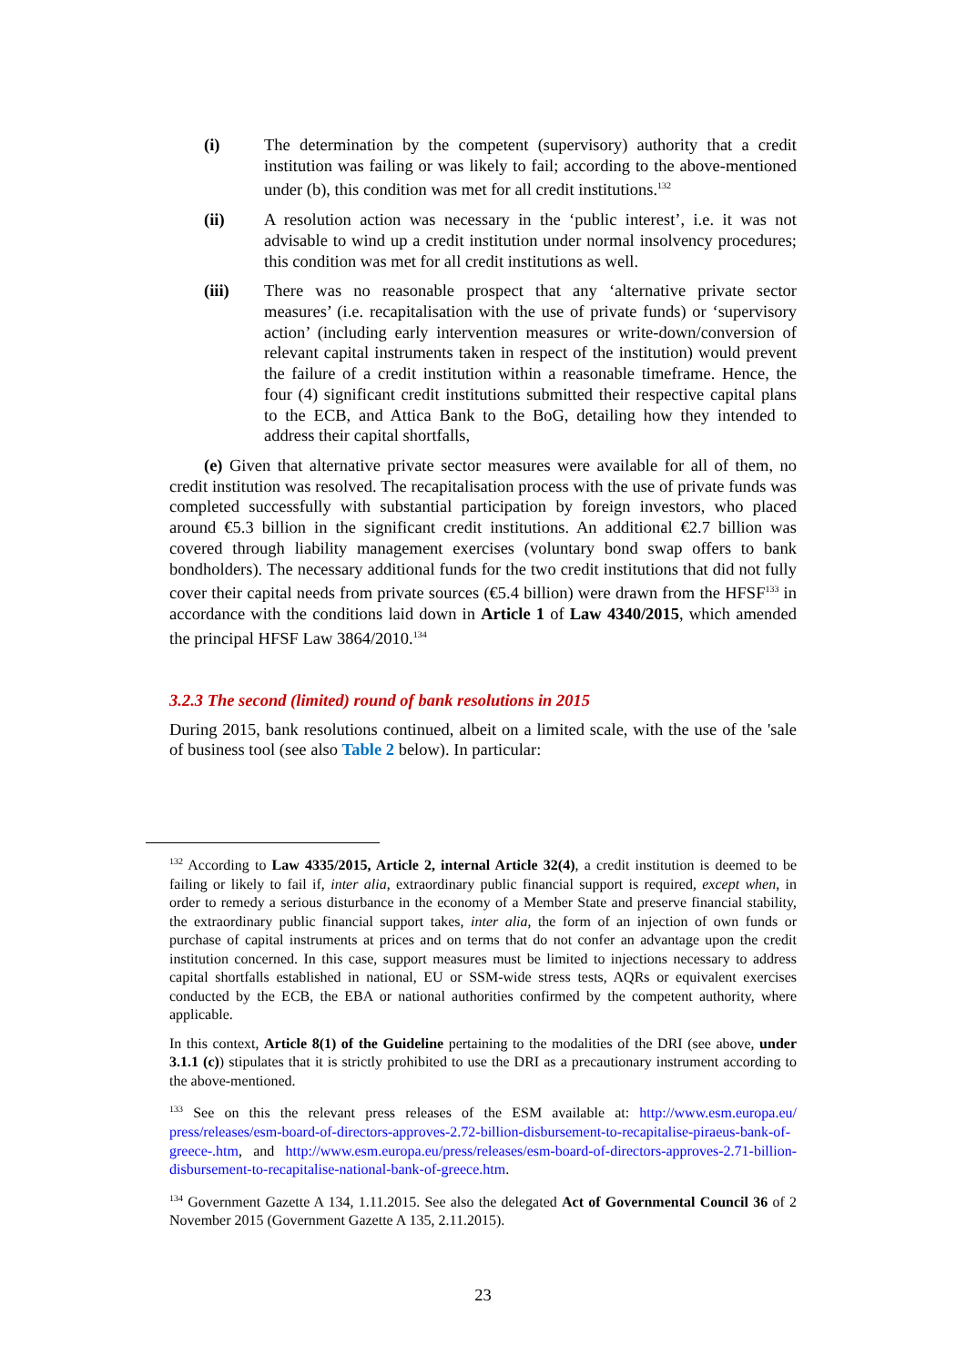(i) The determination by the competent (supervisory) authority that a credit institution was failing or was likely to fail; according to the above-mentioned under (b), this condition was met for all credit institutions.<sup>132</sup>
(ii) A resolution action was necessary in the ‘public interest’, i.e. it was not advisable to wind up a credit institution under normal insolvency procedures; this condition was met for all credit institutions as well.
(iii) There was no reasonable prospect that any ‘alternative private sector measures’ (i.e. recapitalisation with the use of private funds) or ‘supervisory action’ (including early intervention measures or write-down/conversion of relevant capital instruments taken in respect of the institution) would prevent the failure of a credit institution within a reasonable timeframe. Hence, the four (4) significant credit institutions submitted their respective capital plans to the ECB, and Attica Bank to the BoG, detailing how they intended to address their capital shortfalls,
(e) Given that alternative private sector measures were available for all of them, no credit institution was resolved. The recapitalisation process with the use of private funds was completed successfully with substantial participation by foreign investors, who placed around €5.3 billion in the significant credit institutions. An additional €2.7 billion was covered through liability management exercises (voluntary bond swap offers to bank bondholders). The necessary additional funds for the two credit institutions that did not fully cover their capital needs from private sources (€5.4 billion) were drawn from the HFSF<sup>133</sup> in accordance with the conditions laid down in Article 1 of Law 4340/2015, which amended the principal HFSF Law 3864/2010.<sup>134</sup>
3.2.3 The second (limited) round of bank resolutions in 2015
During 2015, bank resolutions continued, albeit on a limited scale, with the use of the 'sale of business tool (see also Table 2 below). In particular:
<sup>132</sup> According to Law 4335/2015, Article 2, internal Article 32(4), a credit institution is deemed to be failing or likely to fail if, inter alia, extraordinary public financial support is required, except when, in order to remedy a serious disturbance in the economy of a Member State and preserve financial stability, the extraordinary public financial support takes, inter alia, the form of an injection of own funds or purchase of capital instruments at prices and on terms that do not confer an advantage upon the credit institution concerned. In this case, support measures must be limited to injections necessary to address capital shortfalls established in national, EU or SSM-wide stress tests, AQRs or equivalent exercises conducted by the ECB, the EBA or national authorities confirmed by the competent authority, where applicable.
In this context, Article 8(1) of the Guideline pertaining to the modalities of the DRI (see above, under 3.1.1 (c)) stipulates that it is strictly prohibited to use the DRI as a precautionary instrument according to the above-mentioned.
<sup>133</sup> See on this the relevant press releases of the ESM available at: http://www.esm.europa.eu/ press/releases/esm-board-of-directors-approves-2.72-billion-disbursement-to-recapitalise-piraeus-bank-of-greece-.htm, and http://www.esm.europa.eu/press/releases/esm-board-of-directors-approves-2.71-billion-disbursement-to-recapitalise-national-bank-of-greece.htm.
<sup>134</sup> Government Gazette A 134, 1.11.2015. See also the delegated Act of Governmental Council 36 of 2 November 2015 (Government Gazette A 135, 2.11.2015).
23